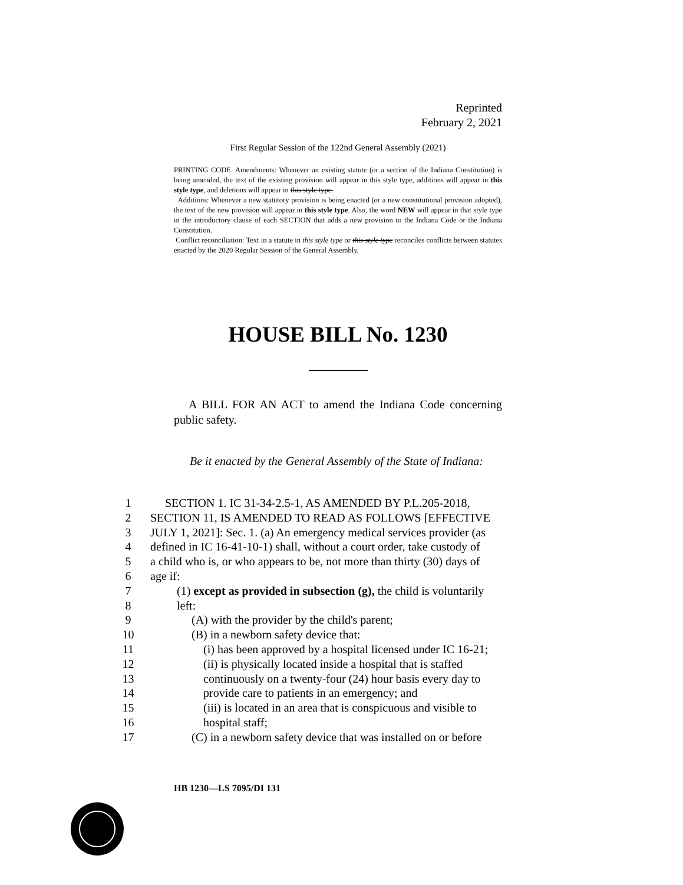Reprinted
February 2, 2021
First Regular Session of the 122nd General Assembly (2021)
PRINTING CODE. Amendments: Whenever an existing statute (or a section of the Indiana Constitution) is being amended, the text of the existing provision will appear in this style type, additions will appear in this style type, and deletions will appear in this style type.
Additions: Whenever a new statutory provision is being enacted (or a new constitutional provision adopted), the text of the new provision will appear in this style type. Also, the word NEW will appear in that style type in the introductory clause of each SECTION that adds a new provision to the Indiana Code or the Indiana Constitution.
Conflict reconciliation: Text in a statute in this style type or this style type reconciles conflicts between statutes enacted by the 2020 Regular Session of the General Assembly.
HOUSE BILL No. 1230
A BILL FOR AN ACT to amend the Indiana Code concerning public safety.
Be it enacted by the General Assembly of the State of Indiana:
1 SECTION 1. IC 31-34-2.5-1, AS AMENDED BY P.L.205-2018,
2 SECTION 11, IS AMENDED TO READ AS FOLLOWS [EFFECTIVE
3 JULY 1, 2021]: Sec. 1. (a) An emergency medical services provider (as
4 defined in IC 16-41-10-1) shall, without a court order, take custody of
5 a child who is, or who appears to be, not more than thirty (30) days of
6 age if:
7 (1) except as provided in subsection (g), the child is voluntarily
8 left:
9 (A) with the provider by the child's parent;
10 (B) in a newborn safety device that:
11 (i) has been approved by a hospital licensed under IC 16-21;
12 (ii) is physically located inside a hospital that is staffed
13 continuously on a twenty-four (24) hour basis every day to
14 provide care to patients in an emergency; and
15 (iii) is located in an area that is conspicuous and visible to
16 hospital staff;
17 (C) in a newborn safety device that was installed on or before
HB 1230—LS 7095/DI 131